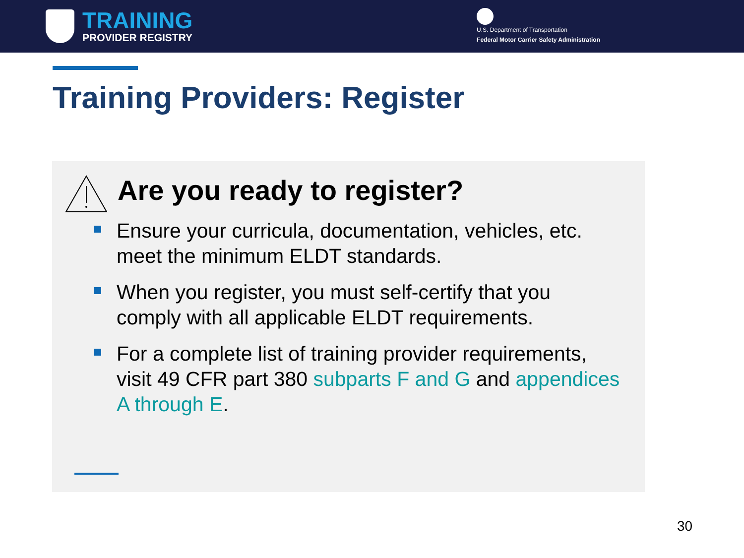TRAINING
PROVIDER REGISTRY
U.S. Department of Transportation
Federal Motor Carrier Safety Administration
Training Providers: Register
Are you ready to register?
Ensure your curricula, documentation, vehicles, etc. meet the minimum ELDT standards.
When you register, you must self-certify that you comply with all applicable ELDT requirements.
For a complete list of training provider requirements, visit 49 CFR part 380 subparts F and G and appendices A through E.
30